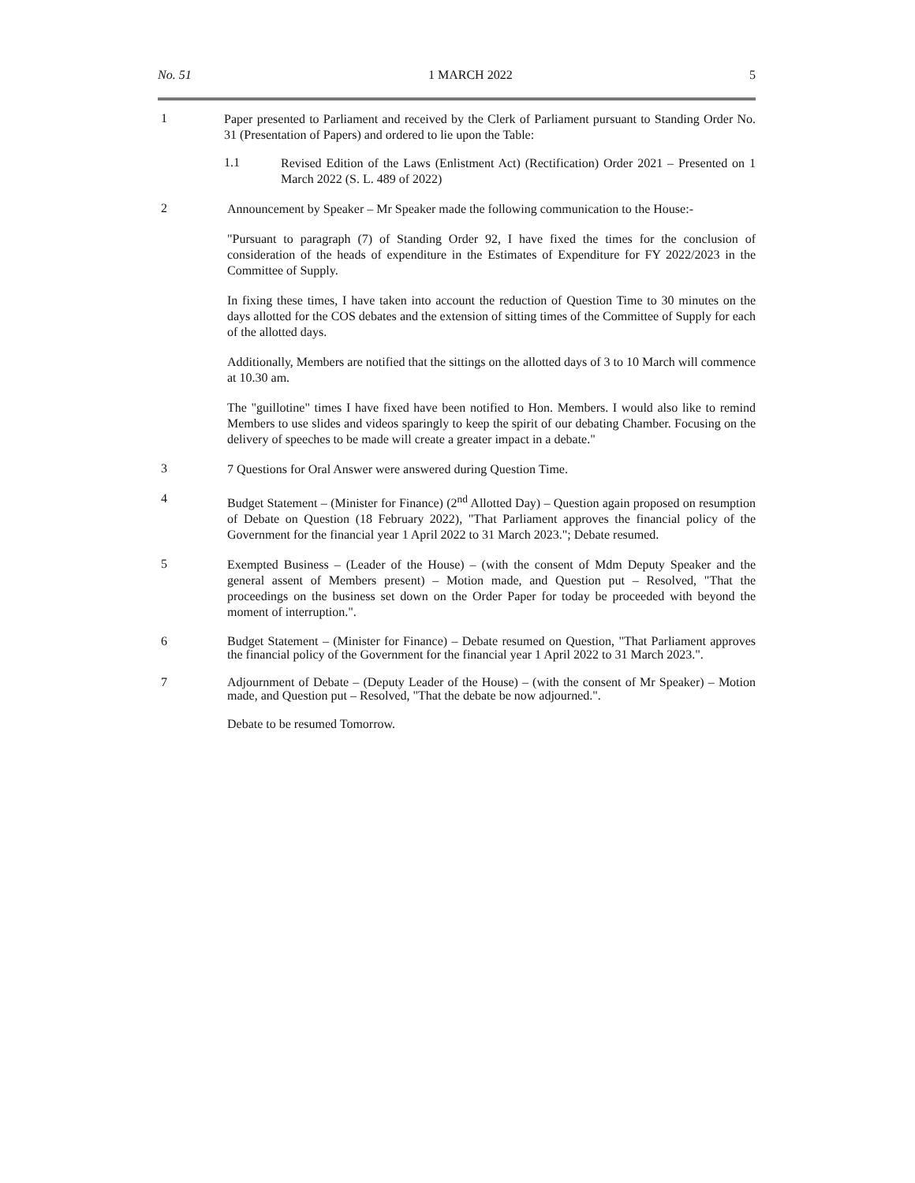No. 51 1 MARCH 2022 5
1
Paper presented to Parliament and received by the Clerk of Parliament pursuant to Standing Order No. 31 (Presentation of Papers) and ordered to lie upon the Table:
1.1
Revised Edition of the Laws (Enlistment Act) (Rectification) Order 2021 – Presented on 1 March 2022 (S. L. 489 of 2022)
2
Announcement by Speaker – Mr Speaker made the following communication to the House:-
"Pursuant to paragraph (7) of Standing Order 92, I have fixed the times for the conclusion of consideration of the heads of expenditure in the Estimates of Expenditure for FY 2022/2023 in the Committee of Supply.
In fixing these times, I have taken into account the reduction of Question Time to 30 minutes on the days allotted for the COS debates and the extension of sitting times of the Committee of Supply for each of the allotted days.
Additionally, Members are notified that the sittings on the allotted days of 3 to 10 March will commence at 10.30 am.
The "guillotine" times I have fixed have been notified to Hon. Members. I would also like to remind Members to use slides and videos sparingly to keep the spirit of our debating Chamber. Focusing on the delivery of speeches to be made will create a greater impact in a debate."
3
7 Questions for Oral Answer were answered during Question Time.
4
Budget Statement – (Minister for Finance) (2<sup>nd</sup> Allotted Day) – Question again proposed on resumption of Debate on Question (18 February 2022), "That Parliament approves the financial policy of the Government for the financial year 1 April 2022 to 31 March 2023."; Debate resumed.
5
Exempted Business – (Leader of the House) – (with the consent of Mdm Deputy Speaker and the general assent of Members present) – Motion made, and Question put – Resolved, "That the proceedings on the business set down on the Order Paper for today be proceeded with beyond the moment of interruption.".
6
Budget Statement – (Minister for Finance) – Debate resumed on Question, "That Parliament approves the financial policy of the Government for the financial year 1 April 2022 to 31 March 2023.".
7
Adjournment of Debate – (Deputy Leader of the House) – (with the consent of Mr Speaker) – Motion made, and Question put – Resolved, "That the debate be now adjourned.".
Debate to be resumed Tomorrow.